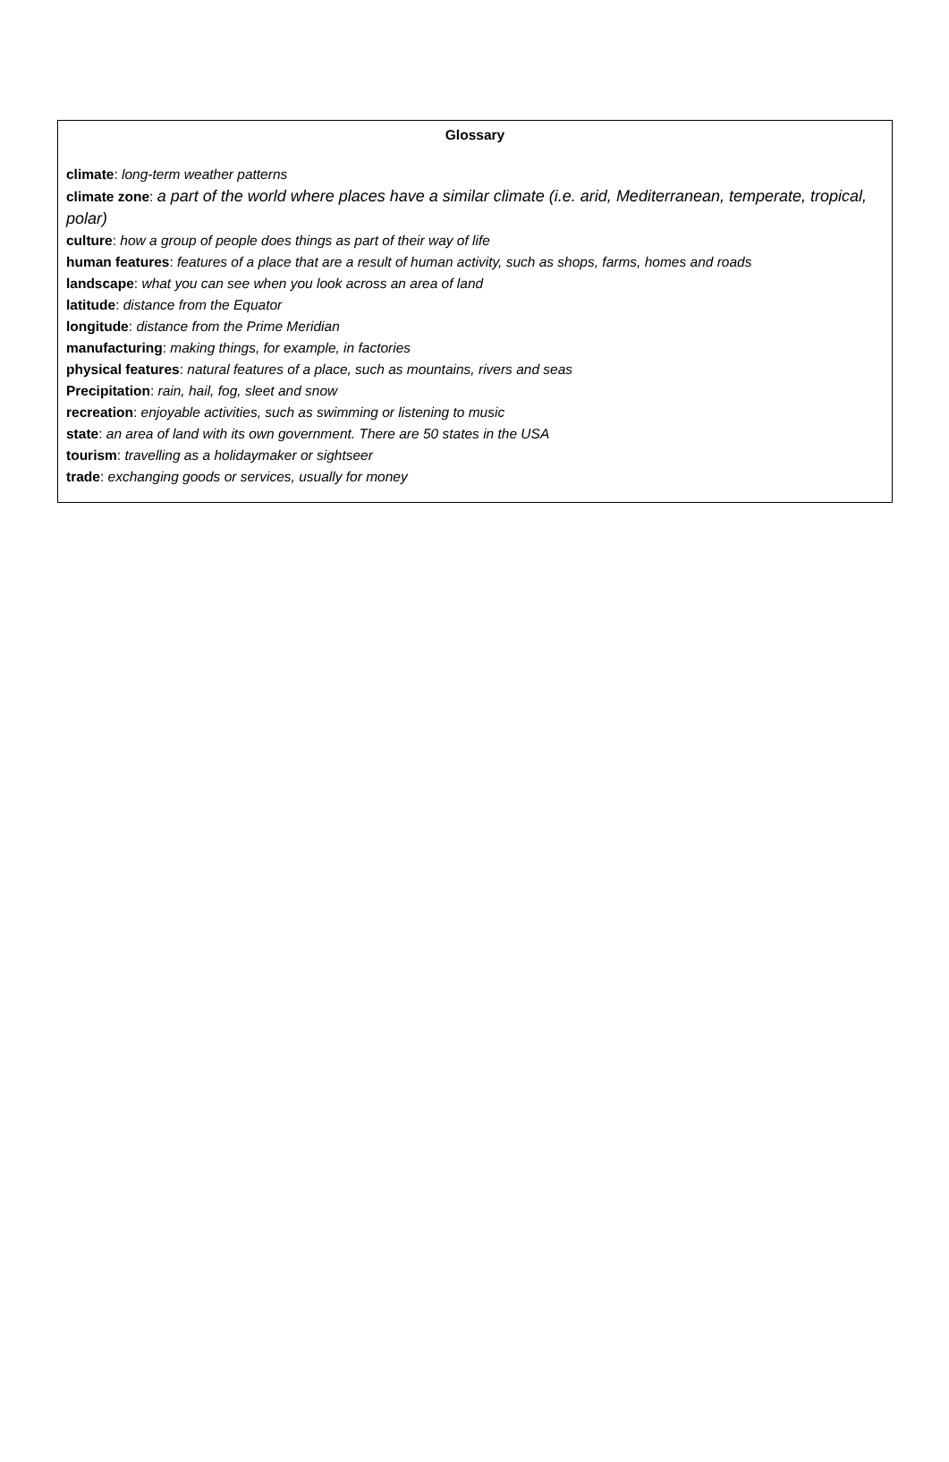Glossary
climate: long-term weather patterns
climate zone: a part of the world where places have a similar climate (i.e. arid, Mediterranean, temperate, tropical, polar)
culture: how a group of people does things as part of their way of life
human features: features of a place that are a result of human activity, such as shops, farms, homes and roads
landscape: what you can see when you look across an area of land
latitude: distance from the Equator
longitude: distance from the Prime Meridian
manufacturing: making things, for example, in factories
physical features: natural features of a place, such as mountains, rivers and seas
Precipitation: rain, hail, fog, sleet and snow
recreation: enjoyable activities, such as swimming or listening to music
state: an area of land with its own government. There are 50 states in the USA
tourism: travelling as a holidaymaker or sightseer
trade: exchanging goods or services, usually for money